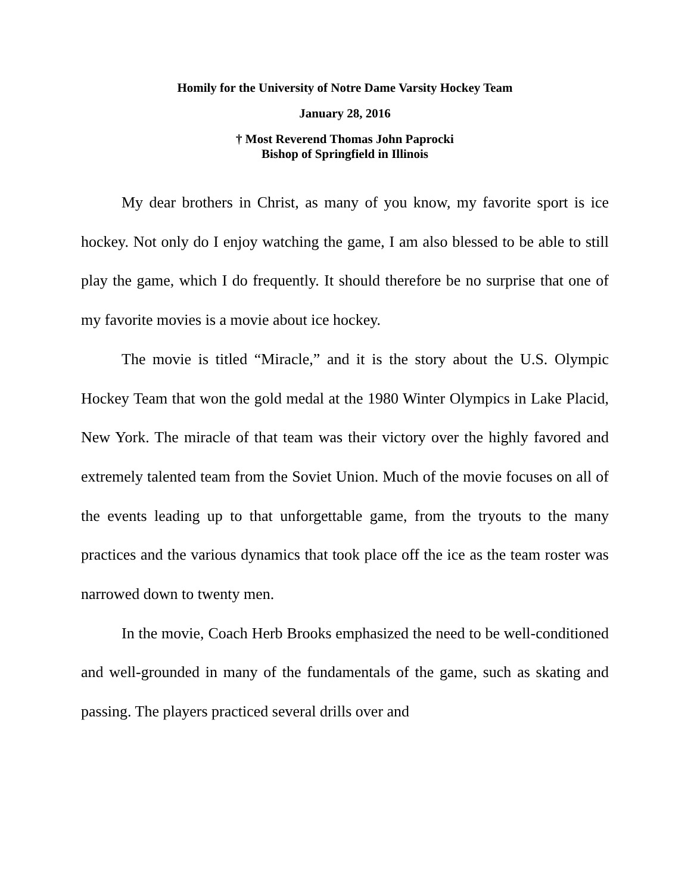Homily for the University of Notre Dame Varsity Hockey Team
January 28, 2016
† Most Reverend Thomas John Paprocki
Bishop of Springfield in Illinois
My dear brothers in Christ, as many of you know, my favorite sport is ice hockey. Not only do I enjoy watching the game, I am also blessed to be able to still play the game, which I do frequently. It should therefore be no surprise that one of my favorite movies is a movie about ice hockey.
The movie is titled “Miracle,” and it is the story about the U.S. Olympic Hockey Team that won the gold medal at the 1980 Winter Olympics in Lake Placid, New York. The miracle of that team was their victory over the highly favored and extremely talented team from the Soviet Union. Much of the movie focuses on all of the events leading up to that unforgettable game, from the tryouts to the many practices and the various dynamics that took place off the ice as the team roster was narrowed down to twenty men.
In the movie, Coach Herb Brooks emphasized the need to be well-conditioned and well-grounded in many of the fundamentals of the game, such as skating and passing. The players practiced several drills over and